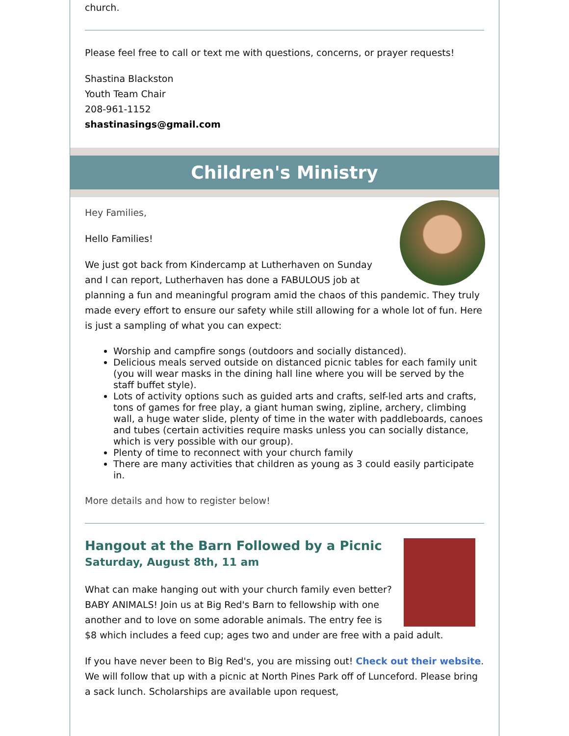church.
Please feel free to call or text me with questions, concerns, or prayer requests!
Shastina Blackston
Youth Team Chair
208-961-1152
shastinasings@gmail.com
Children's Ministry
Hey Families,
Hello Families!
We just got back from Kindercamp at Lutherhaven on Sunday and I can report, Lutherhaven has done a FABULOUS job at planning a fun and meaningful program amid the chaos of this pandemic. They truly made every effort to ensure our safety while still allowing for a whole lot of fun. Here is just a sampling of what you can expect:
Worship and campfire songs (outdoors and socially distanced).
Delicious meals served outside on distanced picnic tables for each family unit (you will wear masks in the dining hall line where you will be served by the staff buffet style).
Lots of activity options such as guided arts and crafts, self-led arts and crafts, tons of games for free play, a giant human swing, zipline, archery, climbing wall, a huge water slide, plenty of time in the water with paddleboards, canoes and tubes (certain activities require masks unless you can socially distance, which is very possible with our group).
Plenty of time to reconnect with your church family
There are many activities that children as young as 3 could easily participate in.
More details and how to register below!
Hangout at the Barn Followed by a Picnic
Saturday, August 8th, 11 am
What can make hanging out with your church family even better? BABY ANIMALS! Join us at Big Red's Barn to fellowship with one another and to love on some adorable animals. The entry fee is $8 which includes a feed cup; ages two and under are free with a paid adult.
If you have never been to Big Red's, you are missing out! Check out their website. We will follow that up with a picnic at North Pines Park off of Lunceford. Please bring a sack lunch. Scholarships are available upon request,